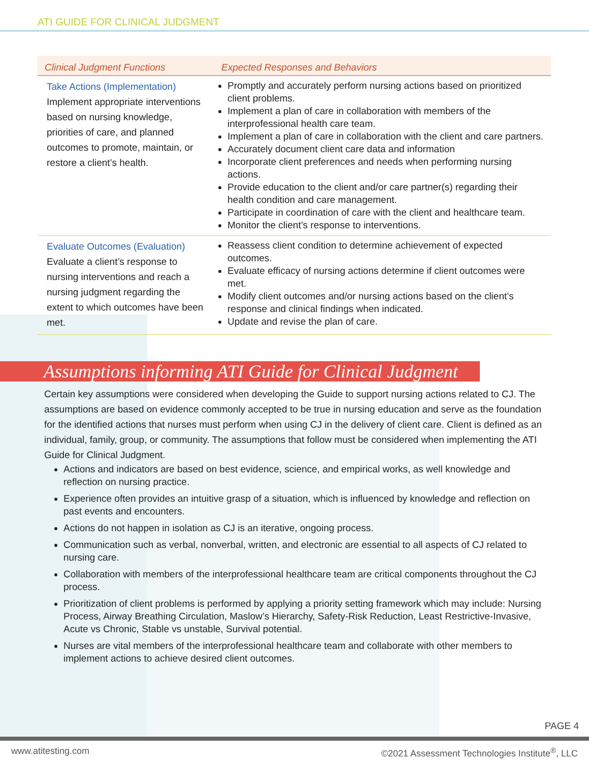ATI GUIDE FOR CLINICAL JUDGMENT
| Clinical Judgment Functions | Expected Responses and Behaviors |
| --- | --- |
| Take Actions (Implementation) Implement appropriate interventions based on nursing knowledge, priorities of care, and planned outcomes to promote, maintain, or restore a client’s health. | Promptly and accurately perform nursing actions based on prioritized client problems. Implement a plan of care in collaboration with members of the interprofessional health care team. Implement a plan of care in collaboration with the client and care partners. Accurately document client care data and information Incorporate client preferences and needs when performing nursing actions. Provide education to the client and/or care partner(s) regarding their health condition and care management. Participate in coordination of care with the client and healthcare team. Monitor the client’s response to interventions. |
| Evaluate Outcomes (Evaluation) Evaluate a client’s response to nursing interventions and reach a nursing judgment regarding the extent to which outcomes have been met. | Reassess client condition to determine achievement of expected outcomes. Evaluate efficacy of nursing actions determine if client outcomes were met. Modify client outcomes and/or nursing actions based on the client’s response and clinical findings when indicated. Update and revise the plan of care. |
Assumptions informing ATI Guide for Clinical Judgment
Certain key assumptions were considered when developing the Guide to support nursing actions related to CJ. The assumptions are based on evidence commonly accepted to be true in nursing education and serve as the foundation for the identified actions that nurses must perform when using CJ in the delivery of client care. Client is defined as an individual, family, group, or community. The assumptions that follow must be considered when implementing the ATI Guide for Clinical Judgment.
Actions and indicators are based on best evidence, science, and empirical works, as well knowledge and reflection on nursing practice.
Experience often provides an intuitive grasp of a situation, which is influenced by knowledge and reflection on past events and encounters.
Actions do not happen in isolation as CJ is an iterative, ongoing process.
Communication such as verbal, nonverbal, written, and electronic are essential to all aspects of CJ related to nursing care.
Collaboration with members of the interprofessional healthcare team are critical components throughout the CJ process.
Prioritization of client problems is performed by applying a priority setting framework which may include: Nursing Process, Airway Breathing Circulation, Maslow’s Hierarchy, Safety-Risk Reduction, Least Restrictive-Invasive, Acute vs Chronic, Stable vs unstable, Survival potential.
Nurses are vital members of the interprofessional healthcare team and collaborate with other members to implement actions to achieve desired client outcomes.
PAGE 4
www.atitesting.com
©2021 Assessment Technologies Institute<sup>®</sup>, LLC